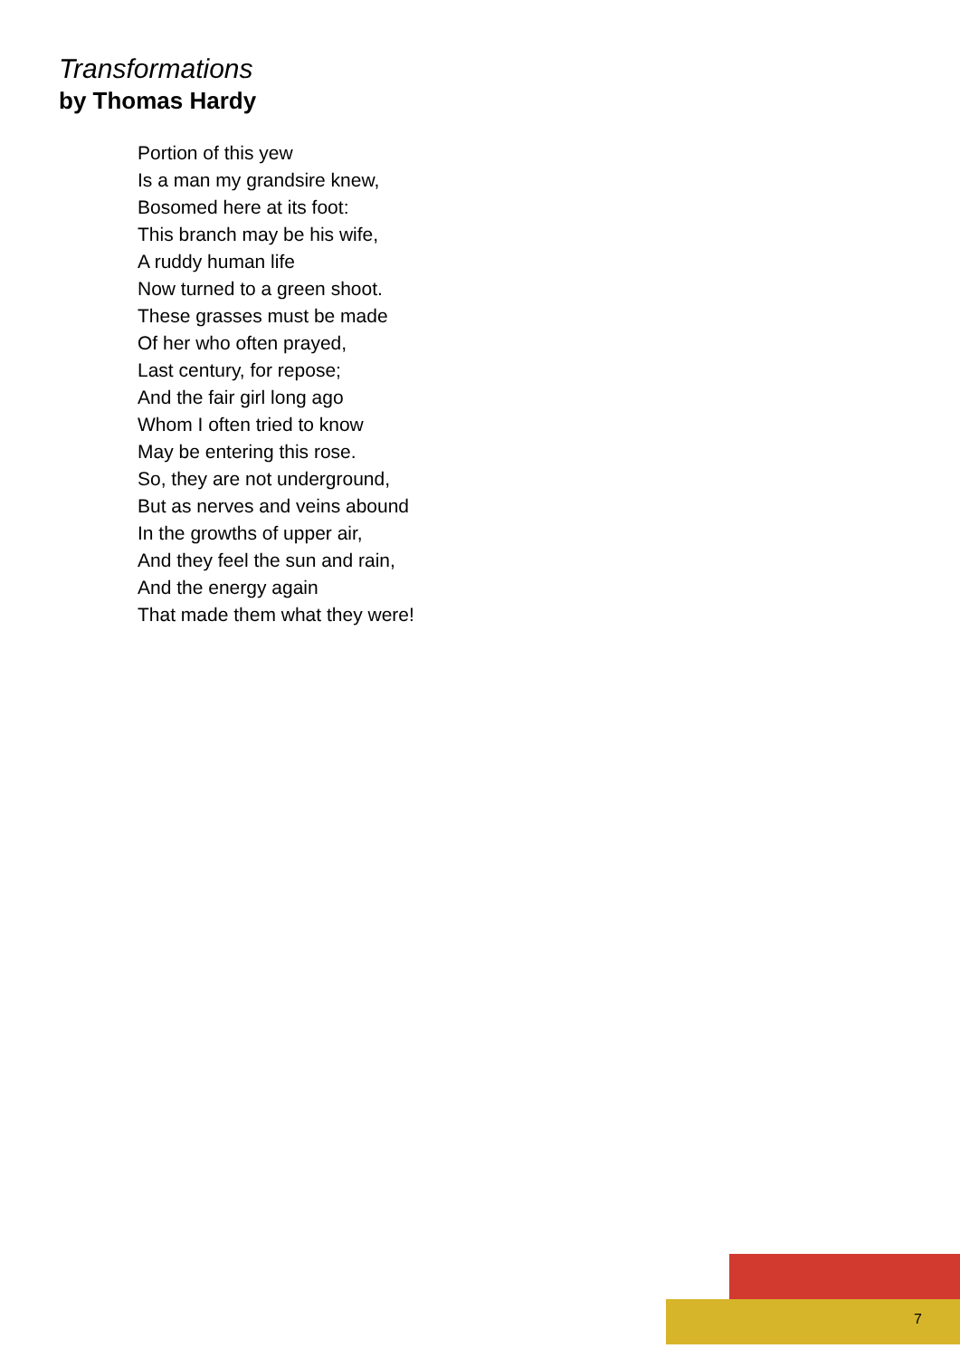Transformations
by Thomas Hardy
Portion of this yew
Is a man my grandsire knew,
Bosomed here at its foot:
This branch may be his wife,
A ruddy human life
Now turned to a green shoot.
These grasses must be made
Of her who often prayed,
Last century, for repose;
And the fair girl long ago
Whom I often tried to know
May be entering this rose.
So, they are not underground,
But as nerves and veins abound
In the growths of upper air,
And they feel the sun and rain,
And the energy again
That made them what they were!
7